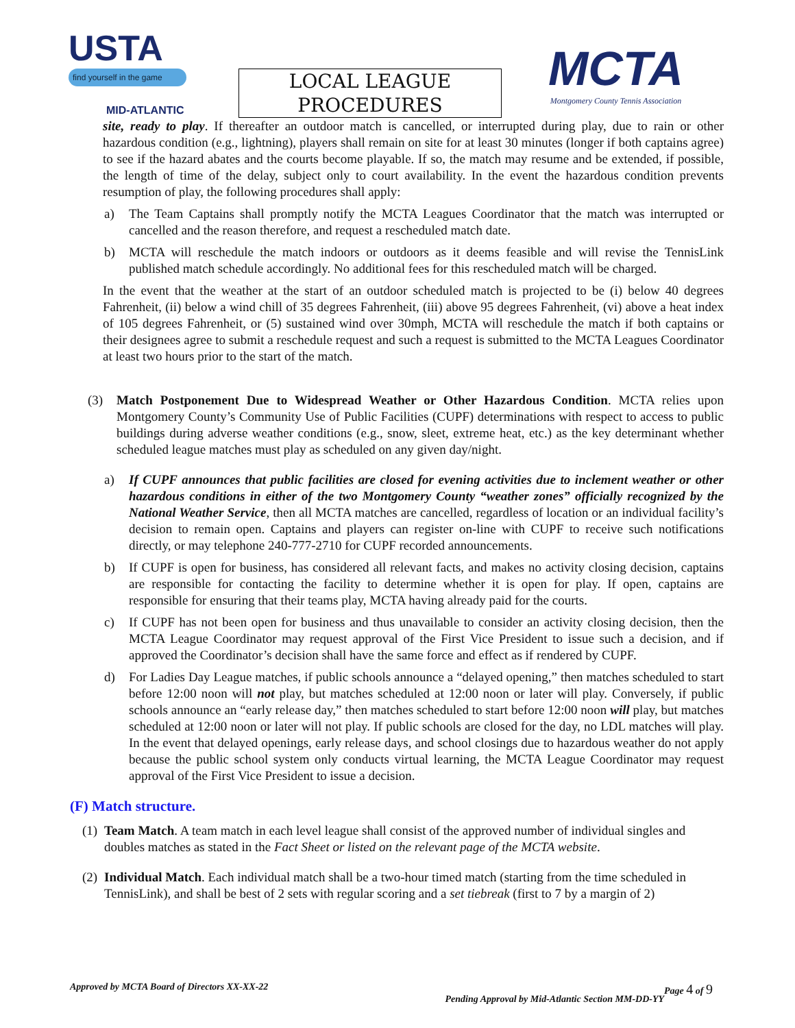USTA
find yourself in the game
MID-ATLANTIC
LOCAL LEAGUE
PROCEDURES
MCTA
Montgomery County Tennis Association
site, ready to play. If thereafter an outdoor match is cancelled, or interrupted during play, due to rain or other hazardous condition (e.g., lightning), players shall remain on site for at least 30 minutes (longer if both captains agree) to see if the hazard abates and the courts become playable. If so, the match may resume and be extended, if possible, the length of time of the delay, subject only to court availability. In the event the hazardous condition prevents resumption of play, the following procedures shall apply:
a) The Team Captains shall promptly notify the MCTA Leagues Coordinator that the match was interrupted or cancelled and the reason therefore, and request a rescheduled match date.
b) MCTA will reschedule the match indoors or outdoors as it deems feasible and will revise the TennisLink published match schedule accordingly. No additional fees for this rescheduled match will be charged.
In the event that the weather at the start of an outdoor scheduled match is projected to be (i) below 40 degrees Fahrenheit, (ii) below a wind chill of 35 degrees Fahrenheit, (iii) above 95 degrees Fahrenheit, (vi) above a heat index of 105 degrees Fahrenheit, or (5) sustained wind over 30mph, MCTA will reschedule the match if both captains or their designees agree to submit a reschedule request and such a request is submitted to the MCTA Leagues Coordinator at least two hours prior to the start of the match.
(3) Match Postponement Due to Widespread Weather or Other Hazardous Condition. MCTA relies upon Montgomery County’s Community Use of Public Facilities (CUPF) determinations with respect to access to public buildings during adverse weather conditions (e.g., snow, sleet, extreme heat, etc.) as the key determinant whether scheduled league matches must play as scheduled on any given day/night.
a) If CUPF announces that public facilities are closed for evening activities due to inclement weather or other hazardous conditions in either of the two Montgomery County “weather zones” officially recognized by the National Weather Service, then all MCTA matches are cancelled, regardless of location or an individual facility’s decision to remain open. Captains and players can register on-line with CUPF to receive such notifications directly, or may telephone 240-777-2710 for CUPF recorded announcements.
b) If CUPF is open for business, has considered all relevant facts, and makes no activity closing decision, captains are responsible for contacting the facility to determine whether it is open for play. If open, captains are responsible for ensuring that their teams play, MCTA having already paid for the courts.
c) If CUPF has not been open for business and thus unavailable to consider an activity closing decision, then the MCTA League Coordinator may request approval of the First Vice President to issue such a decision, and if approved the Coordinator’s decision shall have the same force and effect as if rendered by CUPF.
d) For Ladies Day League matches, if public schools announce a “delayed opening,” then matches scheduled to start before 12:00 noon will not play, but matches scheduled at 12:00 noon or later will play. Conversely, if public schools announce an “early release day,” then matches scheduled to start before 12:00 noon will play, but matches scheduled at 12:00 noon or later will not play. If public schools are closed for the day, no LDL matches will play. In the event that delayed openings, early release days, and school closings due to hazardous weather do not apply because the public school system only conducts virtual learning, the MCTA League Coordinator may request approval of the First Vice President to issue a decision.
(F) Match structure.
(1) Team Match. A team match in each level league shall consist of the approved number of individual singles and doubles matches as stated in the Fact Sheet or listed on the relevant page of the MCTA website.
(2) Individual Match. Each individual match shall be a two-hour timed match (starting from the time scheduled in TennisLink), and shall be best of 2 sets with regular scoring and a set tiebreak (first to 7 by a margin of 2)
Approved by MCTA Board of Directors XX-XX-22 Page 4 of 9
Pending Approval by Mid-Atlantic Section MM-DD-YY